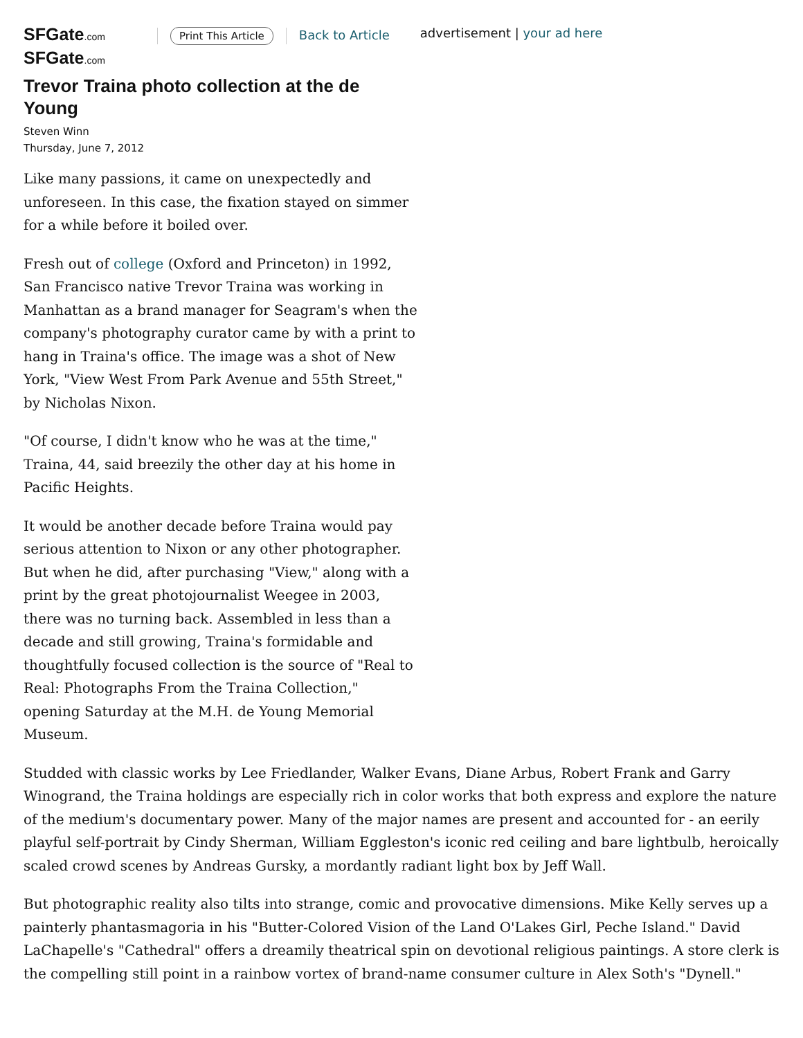SFGate.com
SFGate.com
Print This Article
Back to Article
advertisement | your ad here
Trevor Traina photo collection at the de Young
Steven Winn
Thursday, June 7, 2012
Like many passions, it came on unexpectedly and unforeseen. In this case, the fixation stayed on simmer for a while before it boiled over.
Fresh out of college (Oxford and Princeton) in 1992, San Francisco native Trevor Traina was working in Manhattan as a brand manager for Seagram's when the company's photography curator came by with a print to hang in Traina's office. The image was a shot of New York, "View West From Park Avenue and 55th Street," by Nicholas Nixon.
"Of course, I didn't know who he was at the time," Traina, 44, said breezily the other day at his home in Pacific Heights.
It would be another decade before Traina would pay serious attention to Nixon or any other photographer. But when he did, after purchasing "View," along with a print by the great photojournalist Weegee in 2003, there was no turning back. Assembled in less than a decade and still growing, Traina's formidable and thoughtfully focused collection is the source of "Real to Real: Photographs From the Traina Collection," opening Saturday at the M.H. de Young Memorial Museum.
Studded with classic works by Lee Friedlander, Walker Evans, Diane Arbus, Robert Frank and Garry Winogrand, the Traina holdings are especially rich in color works that both express and explore the nature of the medium's documentary power. Many of the major names are present and accounted for - an eerily playful self-portrait by Cindy Sherman, William Eggleston's iconic red ceiling and bare lightbulb, heroically scaled crowd scenes by Andreas Gursky, a mordantly radiant light box by Jeff Wall.
But photographic reality also tilts into strange, comic and provocative dimensions. Mike Kelly serves up a painterly phantasmagoria in his "Butter-Colored Vision of the Land O'Lakes Girl, Peche Island." David LaChapelle's "Cathedral" offers a dreamily theatrical spin on devotional religious paintings. A store clerk is the compelling still point in a rainbow vortex of brand-name consumer culture in Alex Soth's "Dynell."